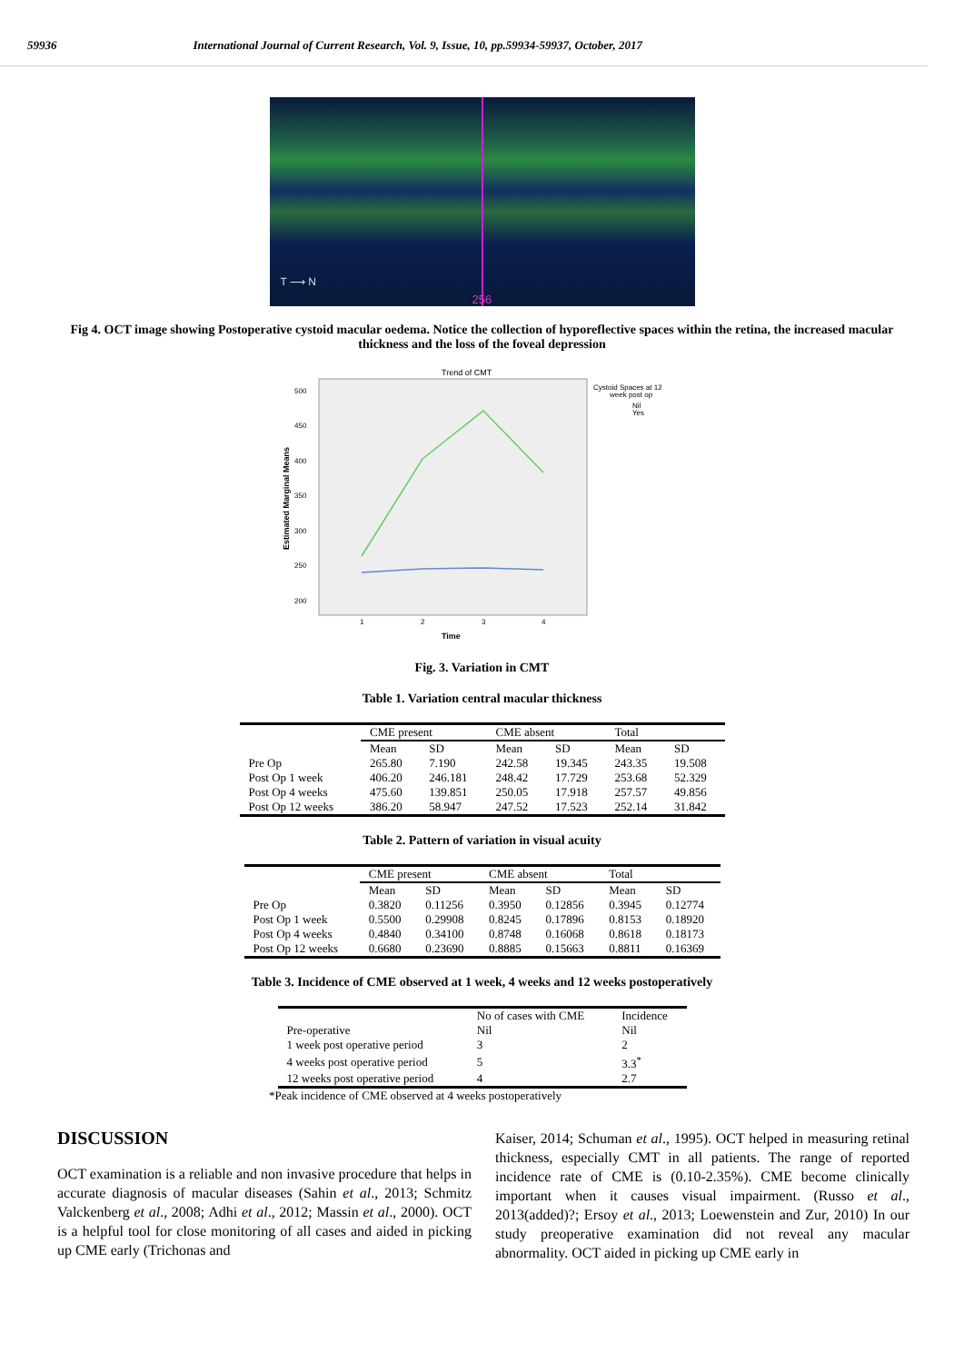59936 International Journal of Current Research, Vol. 9, Issue, 10, pp.59934-59937, October, 2017
T ⟶ N
256
Fig 4. OCT image showing Postoperative cystoid macular oedema. Notice the collection of hyporeflective spaces within the retina, the increased macular thickness and the loss of the foveal depression
Trend of CMT
500
450
400
350
300
250
200
Estimated Marginal Means
1
2
3
4
Time
Cystoid Spaces at 12
week post op
Nil
Yes
Fig. 3. Variation in CMT
Table 1. Variation central macular thickness
| | CME present | | CME absent | | Total | |
| --- | --- | --- | --- | --- | --- | --- |
| | Mean | SD | Mean | SD | Mean | SD |
| Pre Op | 265.80 | 7.190 | 242.58 | 19.345 | 243.35 | 19.508 |
| Post Op 1 week | 406.20 | 246.181 | 248.42 | 17.729 | 253.68 | 52.329 |
| Post Op 4 weeks | 475.60 | 139.851 | 250.05 | 17.918 | 257.57 | 49.856 |
| Post Op 12 weeks | 386.20 | 58.947 | 247.52 | 17.523 | 252.14 | 31.842 |
Table 2. Pattern of variation in visual acuity
| | CME present | | CME absent | | Total | |
| --- | --- | --- | --- | --- | --- | --- |
| | Mean | SD | Mean | SD | Mean | SD |
| Pre Op | 0.3820 | 0.11256 | 0.3950 | 0.12856 | 0.3945 | 0.12774 |
| Post Op 1 week | 0.5500 | 0.29908 | 0.8245 | 0.17896 | 0.8153 | 0.18920 |
| Post Op 4 weeks | 0.4840 | 0.34100 | 0.8748 | 0.16068 | 0.8618 | 0.18173 |
| Post Op 12 weeks | 0.6680 | 0.23690 | 0.8885 | 0.15663 | 0.8811 | 0.16369 |
Table 3. Incidence of CME observed at 1 week, 4 weeks and 12 weeks postoperatively
| | No of cases with CME | Incidence |
| --- | --- | --- |
| Pre-operative | Nil | Nil |
| 1 week post operative period | 3 | 2 |
| 4 weeks post operative period | 5 | 3.3<sup>*</sup> |
| 12 weeks post operative period | 4 | 2.7 |
*Peak incidence of CME observed at 4 weeks postoperatively
DISCUSSION
OCT examination is a reliable and non invasive procedure that helps in accurate diagnosis of macular diseases (Sahin et al., 2013; Schmitz Valckenberg et al., 2008; Adhi et al., 2012; Massin et al., 2000). OCT is a helpful tool for close monitoring of all cases and aided in picking up CME early (Trichonas and
Kaiser, 2014; Schuman et al., 1995). OCT helped in measuring retinal thickness, especially CMT in all patients. The range of reported incidence rate of CME is (0.10-2.35%). CME become clinically important when it causes visual impairment. (Russo et al., 2013(added)?; Ersoy et al., 2013; Loewenstein and Zur, 2010) In our study preoperative examination did not reveal any macular abnormality. OCT aided in picking up CME early in